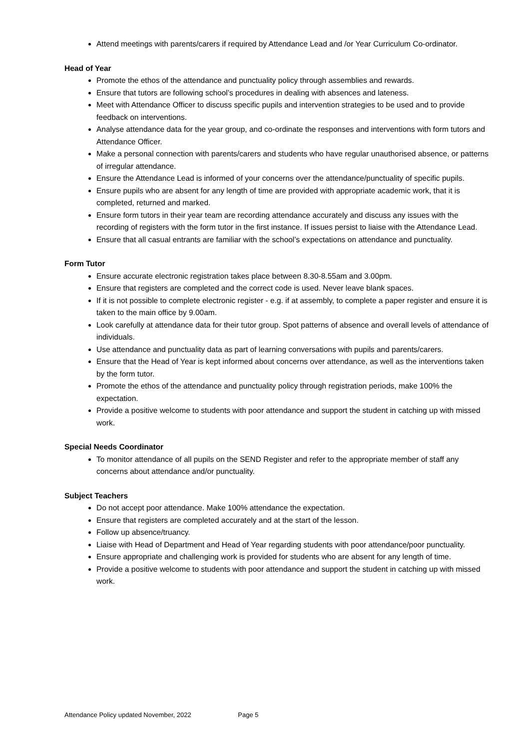Attend meetings with parents/carers if required by Attendance Lead and /or Year Curriculum Co-ordinator.
Head of Year
Promote the ethos of the attendance and punctuality policy through assemblies and rewards.
Ensure that tutors are following school’s procedures in dealing with absences and lateness.
Meet with Attendance Officer to discuss specific pupils and intervention strategies to be used and to provide feedback on interventions.
Analyse attendance data for the year group, and co-ordinate the responses and interventions with form tutors and Attendance Officer.
Make a personal connection with parents/carers and students who have regular unauthorised absence, or patterns of irregular attendance.
Ensure the Attendance Lead is informed of your concerns over the attendance/punctuality of specific pupils.
Ensure pupils who are absent for any length of time are provided with appropriate academic work, that it is completed, returned and marked.
Ensure form tutors in their year team are recording attendance accurately and discuss any issues with the recording of registers with the form tutor in the first instance. If issues persist to liaise with the Attendance Lead.
Ensure that all casual entrants are familiar with the school’s expectations on attendance and punctuality.
Form Tutor
Ensure accurate electronic registration takes place between 8.30-8.55am and 3.00pm.
Ensure that registers are completed and the correct code is used. Never leave blank spaces.
If it is not possible to complete electronic register - e.g. if at assembly, to complete a paper register and ensure it is taken to the main office by 9.00am.
Look carefully at attendance data for their tutor group. Spot patterns of absence and overall levels of attendance of individuals.
Use attendance and punctuality data as part of learning conversations with pupils and parents/carers.
Ensure that the Head of Year is kept informed about concerns over attendance, as well as the interventions taken by the form tutor.
Promote the ethos of the attendance and punctuality policy through registration periods, make 100% the expectation.
Provide a positive welcome to students with poor attendance and support the student in catching up with missed work.
Special Needs Coordinator
To monitor attendance of all pupils on the SEND Register and refer to the appropriate member of staff any concerns about attendance and/or punctuality.
Subject Teachers
Do not accept poor attendance. Make 100% attendance the expectation.
Ensure that registers are completed accurately and at the start of the lesson.
Follow up absence/truancy.
Liaise with Head of Department and Head of Year regarding students with poor attendance/poor punctuality.
Ensure appropriate and challenging work is provided for students who are absent for any length of time.
Provide a positive welcome to students with poor attendance and support the student in catching up with missed work.
Attendance Policy updated November, 2022 Page 5